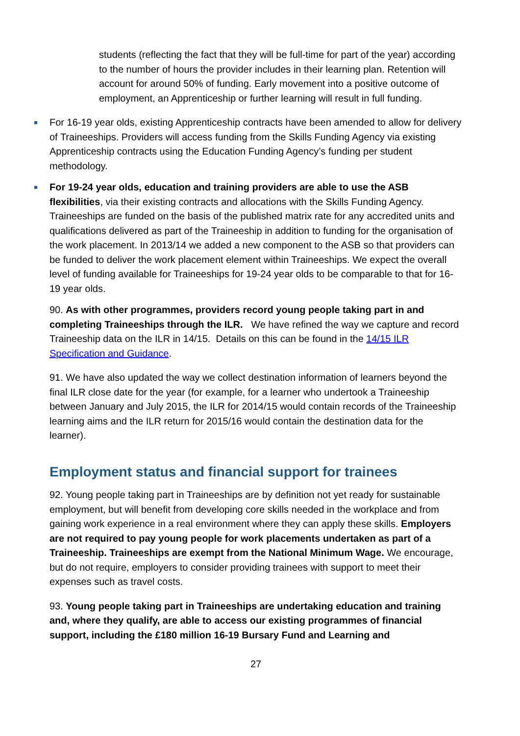students (reflecting the fact that they will be full-time for part of the year) according to the number of hours the provider includes in their learning plan. Retention will account for around 50% of funding. Early movement into a positive outcome of employment, an Apprenticeship or further learning will result in full funding.
For 16-19 year olds, existing Apprenticeship contracts have been amended to allow for delivery of Traineeships. Providers will access funding from the Skills Funding Agency via existing Apprenticeship contracts using the Education Funding Agency’s funding per student methodology.
For 19-24 year olds, education and training providers are able to use the ASB flexibilities, via their existing contracts and allocations with the Skills Funding Agency. Traineeships are funded on the basis of the published matrix rate for any accredited units and qualifications delivered as part of the Traineeship in addition to funding for the organisation of the work placement. In 2013/14 we added a new component to the ASB so that providers can be funded to deliver the work placement element within Traineeships. We expect the overall level of funding available for Traineeships for 19-24 year olds to be comparable to that for 16-19 year olds.
90. As with other programmes, providers record young people taking part in and completing Traineeships through the ILR. We have refined the way we capture and record Traineeship data on the ILR in 14/15. Details on this can be found in the 14/15 ILR Specification and Guidance.
91. We have also updated the way we collect destination information of learners beyond the final ILR close date for the year (for example, for a learner who undertook a Traineeship between January and July 2015, the ILR for 2014/15 would contain records of the Traineeship learning aims and the ILR return for 2015/16 would contain the destination data for the learner).
Employment status and financial support for trainees
92. Young people taking part in Traineeships are by definition not yet ready for sustainable employment, but will benefit from developing core skills needed in the workplace and from gaining work experience in a real environment where they can apply these skills. Employers are not required to pay young people for work placements undertaken as part of a Traineeship. Traineeships are exempt from the National Minimum Wage. We encourage, but do not require, employers to consider providing trainees with support to meet their expenses such as travel costs.
93. Young people taking part in Traineeships are undertaking education and training and, where they qualify, are able to access our existing programmes of financial support, including the £180 million 16-19 Bursary Fund and Learning and
27